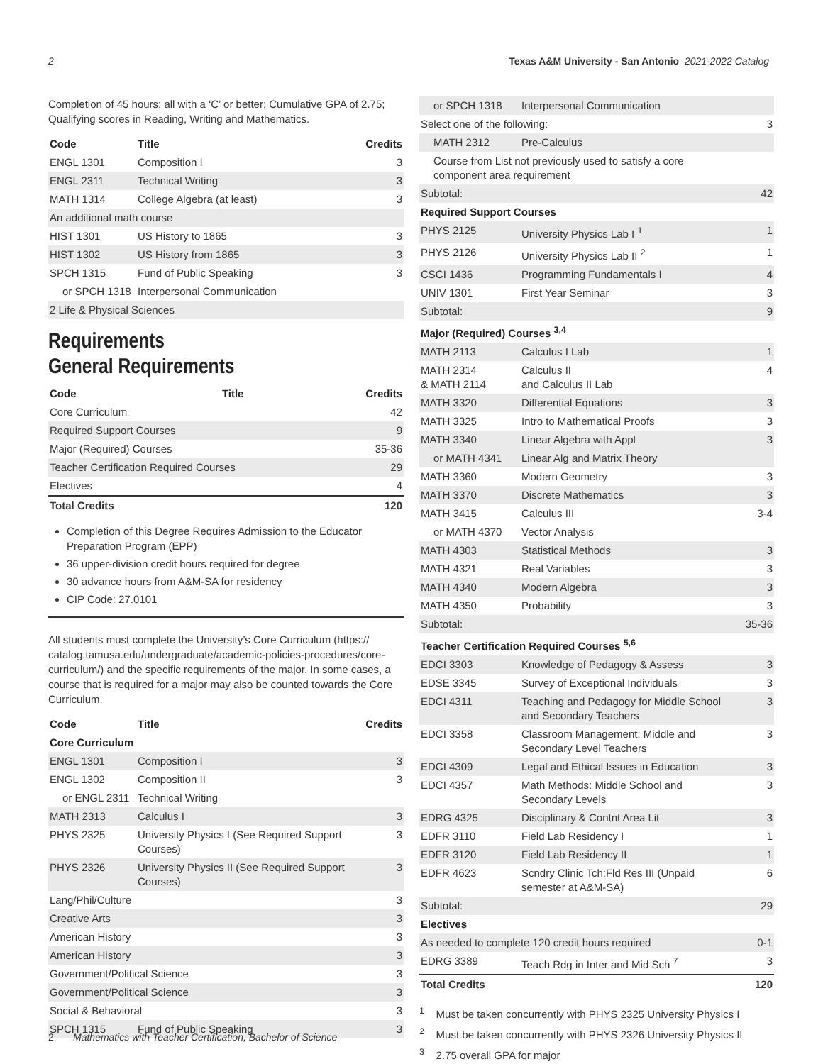2 Texas A&M University - San Antonio 2021-2022 Catalog
Completion of 45 hours; all with a ‘C’ or better; Cumulative GPA of 2.75; Qualifying scores in Reading, Writing and Mathematics.
| Code | Title | Credits |
| --- | --- | --- |
| ENGL 1301 | Composition I | 3 |
| ENGL 2311 | Technical Writing | 3 |
| MATH 1314 | College Algebra (at least) | 3 |
| An additional math course | | |
| HIST 1301 | US History to 1865 | 3 |
| HIST 1302 | US History from 1865 | 3 |
| SPCH 1315 | Fund of Public Speaking | 3 |
| or SPCH 1318 | Interpersonal Communication | |
| 2 Life & Physical Sciences | | |
Requirements
General Requirements
| Code | Title | Credits |
| --- | --- | --- |
| Core Curriculum | | 42 |
| Required Support Courses | | 9 |
| Major (Required) Courses | | 35-36 |
| Teacher Certification Required Courses | | 29 |
| Electives | | 4 |
| Total Credits | | 120 |
Completion of this Degree Requires Admission to the Educator Preparation Program (EPP)
36 upper-division credit hours required for degree
30 advance hours from A&M-SA for residency
CIP Code: 27.0101
All students must complete the University’s Core Curriculum (https:// catalog.tamusa.edu/undergraduate/academic-policies-procedures/core-curriculum/) and the specific requirements of the major. In some cases, a course that is required for a major may also be counted towards the Core Curriculum.
| Code | Title | Credits |
| --- | --- | --- |
| Core Curriculum | | |
| ENGL 1301 | Composition I | 3 |
| ENGL 1302 | Composition II | 3 |
| or ENGL 2311 | Technical Writing | |
| MATH 2313 | Calculus I | 3 |
| PHYS 2325 | University Physics I (See Required Support Courses) | 3 |
| PHYS 2326 | University Physics II (See Required Support Courses) | 3 |
| Lang/Phil/Culture | | 3 |
| Creative Arts | | 3 |
| American History | | 3 |
| American History | | 3 |
| Government/Political Science | | 3 |
| Government/Political Science | | 3 |
| Social & Behavioral | | 3 |
| SPCH 1315 | Fund of Public Speaking | 3 |
| or SPCH 1318 | Interpersonal Communication | |
| Select one of the following: | | 3 |
| MATH 2312 | Pre-Calculus | |
| Course from List not previously used to satisfy a core component area requirement | | |
| Subtotal: | | 42 |
| Required Support Courses | | |
| PHYS 2125 | University Physics Lab I <sup>1</sup> | 1 |
| PHYS 2126 | University Physics Lab II <sup>2</sup> | 1 |
| CSCI 1436 | Programming Fundamentals I | 4 |
| UNIV 1301 | First Year Seminar | 3 |
| Subtotal: | | 9 |
| Major (Required) Courses <sup>3,4</sup> | | |
| MATH 2113 | Calculus I Lab | 1 |
| MATH 2314 & MATH 2114 | Calculus II and Calculus II Lab | 4 |
| MATH 3320 | Differential Equations | 3 |
| MATH 3325 | Intro to Mathematical Proofs | 3 |
| MATH 3340 | Linear Algebra with Appl | 3 |
| or MATH 4341 | Linear Alg and Matrix Theory | |
| MATH 3360 | Modern Geometry | 3 |
| MATH 3370 | Discrete Mathematics | 3 |
| MATH 3415 | Calculus III | 3-4 |
| or MATH 4370 | Vector Analysis | |
| MATH 4303 | Statistical Methods | 3 |
| MATH 4321 | Real Variables | 3 |
| MATH 4340 | Modern Algebra | 3 |
| MATH 4350 | Probability | 3 |
| Subtotal: | | 35-36 |
| Teacher Certification Required Courses <sup>5,6</sup> | | |
| EDCI 3303 | Knowledge of Pedagogy & Assess | 3 |
| EDSE 3345 | Survey of Exceptional Individuals | 3 |
| EDCI 4311 | Teaching and Pedagogy for Middle School and Secondary Teachers | 3 |
| EDCI 3358 | Classroom Management: Middle and Secondary Level Teachers | 3 |
| EDCI 4309 | Legal and Ethical Issues in Education | 3 |
| EDCI 4357 | Math Methods: Middle School and Secondary Levels | 3 |
| EDRG 4325 | Disciplinary & Contnt Area Lit | 3 |
| EDFR 3110 | Field Lab Residency I | 1 |
| EDFR 3120 | Field Lab Residency II | 1 |
| EDFR 4623 | Scndry Clinic Tch:Fld Res III (Unpaid semester at A&M-SA) | 6 |
| Subtotal: | | 29 |
| Electives | | |
| As needed to complete 120 credit hours required | | 0-1 |
| EDRG 3389 | Teach Rdg in Inter and Mid Sch <sup>7</sup> | 3 |
| Total Credits | | 120 |
<sup>1</sup> Must be taken concurrently with PHYS 2325 University Physics I
<sup>2</sup> Must be taken concurrently with PHYS 2326 University Physics II
<sup>3</sup> 2.75 overall GPA for major
2 Mathematics with Teacher Certification, Bachelor of Science